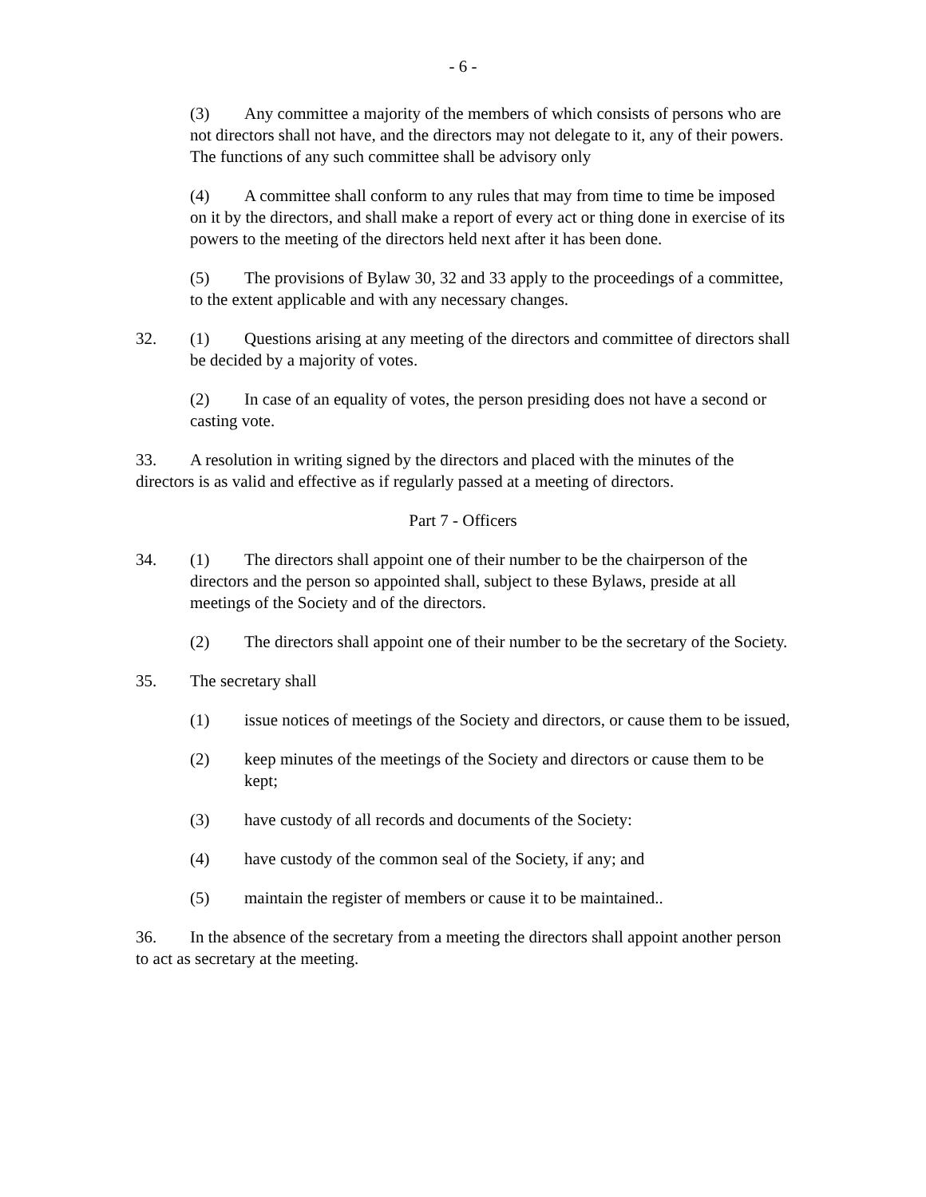- 6 -
(3) Any committee a majority of the members of which consists of persons who are not directors shall not have, and the directors may not delegate to it, any of their powers. The functions of any such committee shall be advisory only
(4) A committee shall conform to any rules that may from time to time be imposed on it by the directors, and shall make a report of every act or thing done in exercise of its powers to the meeting of the directors held next after it has been done.
(5) The provisions of Bylaw 30, 32 and 33 apply to the proceedings of a committee, to the extent applicable and with any necessary changes.
32. (1) Questions arising at any meeting of the directors and committee of directors shall be decided by a majority of votes.
(2) In case of an equality of votes, the person presiding does not have a second or casting vote.
33. A resolution in writing signed by the directors and placed with the minutes of the directors is as valid and effective as if regularly passed at a meeting of directors.
Part 7 - Officers
34. (1) The directors shall appoint one of their number to be the chairperson of the directors and the person so appointed shall, subject to these Bylaws, preside at all meetings of the Society and of the directors.
(2) The directors shall appoint one of their number to be the secretary of the Society.
35. The secretary shall
(1) issue notices of meetings of the Society and directors, or cause them to be issued,
(2) keep minutes of the meetings of the Society and directors or cause them to be kept;
(3) have custody of all records and documents of the Society:
(4) have custody of the common seal of the Society, if any; and
(5) maintain the register of members or cause it to be maintained..
36. In the absence of the secretary from a meeting the directors shall appoint another person to act as secretary at the meeting.